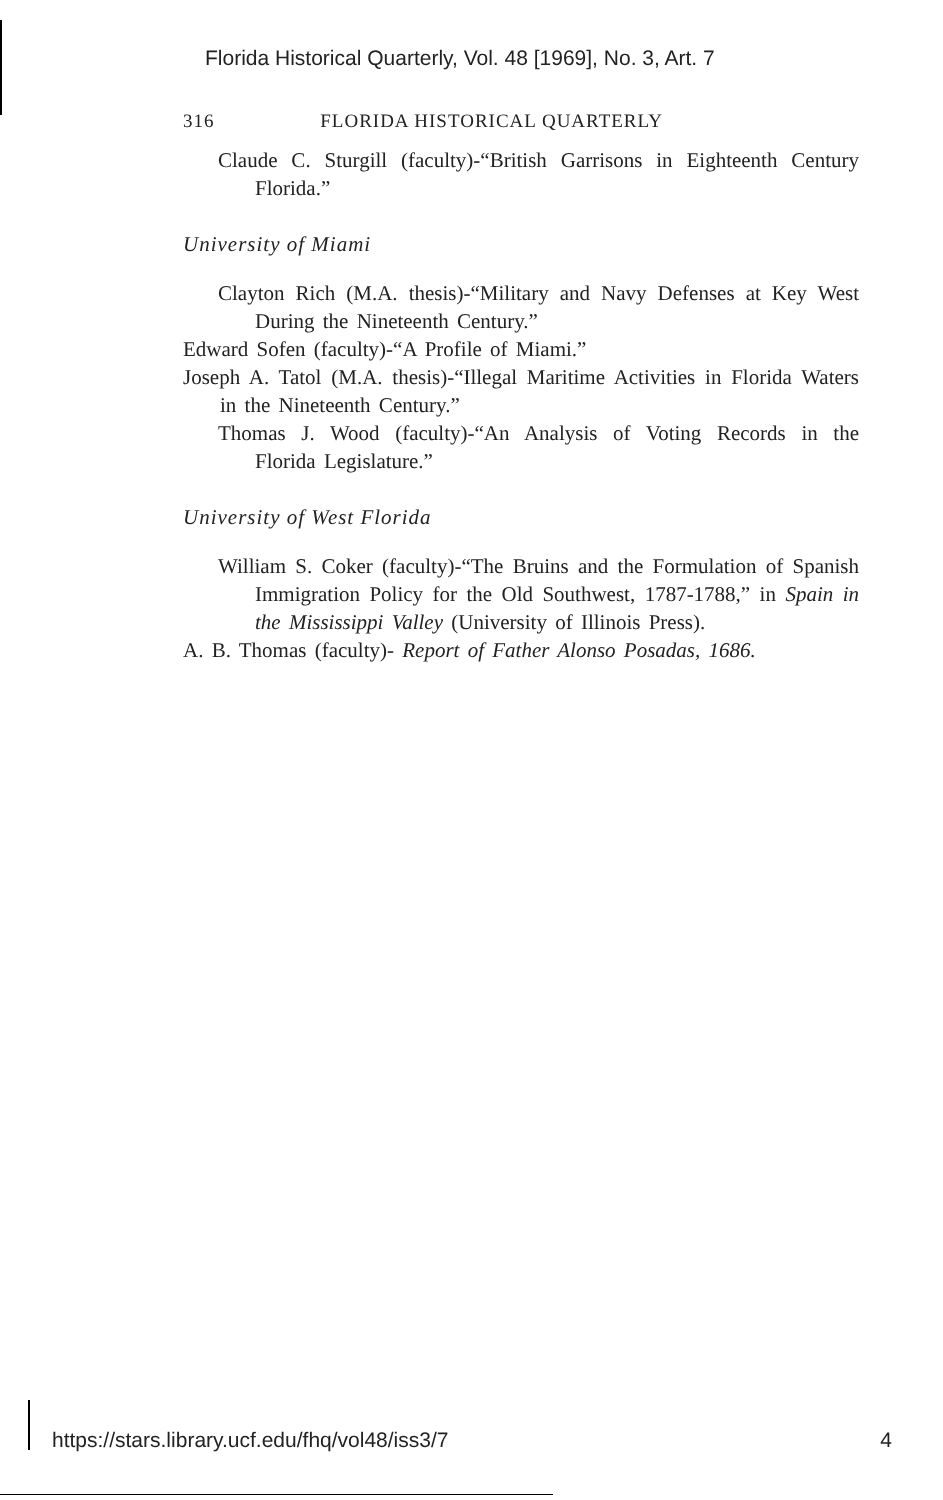Florida Historical Quarterly, Vol. 48 [1969], No. 3, Art. 7
316 FLORIDA HISTORICAL QUARTERLY
Claude C. Sturgill (faculty)-“British Garrisons in Eighteenth Century Florida.”
University of Miami
Clayton Rich (M.A. thesis)-“Military and Navy Defenses at Key West During the Nineteenth Century.”
Edward Sofen (faculty)-“A Profile of Miami.”
Joseph A. Tatol (M.A. thesis)-“Illegal Maritime Activities in Florida Waters in the Nineteenth Century.”
Thomas J. Wood (faculty)-“An Analysis of Voting Records in the Florida Legislature.”
University of West Florida
William S. Coker (faculty)-“The Bruins and the Formulation of Spanish Immigration Policy for the Old Southwest, 1787-1788,” in Spain in the Mississippi Valley (University of Illinois Press).
A. B. Thomas (faculty)- Report of Father Alonso Posadas, 1686.
https://stars.library.ucf.edu/fhq/vol48/iss3/7 4